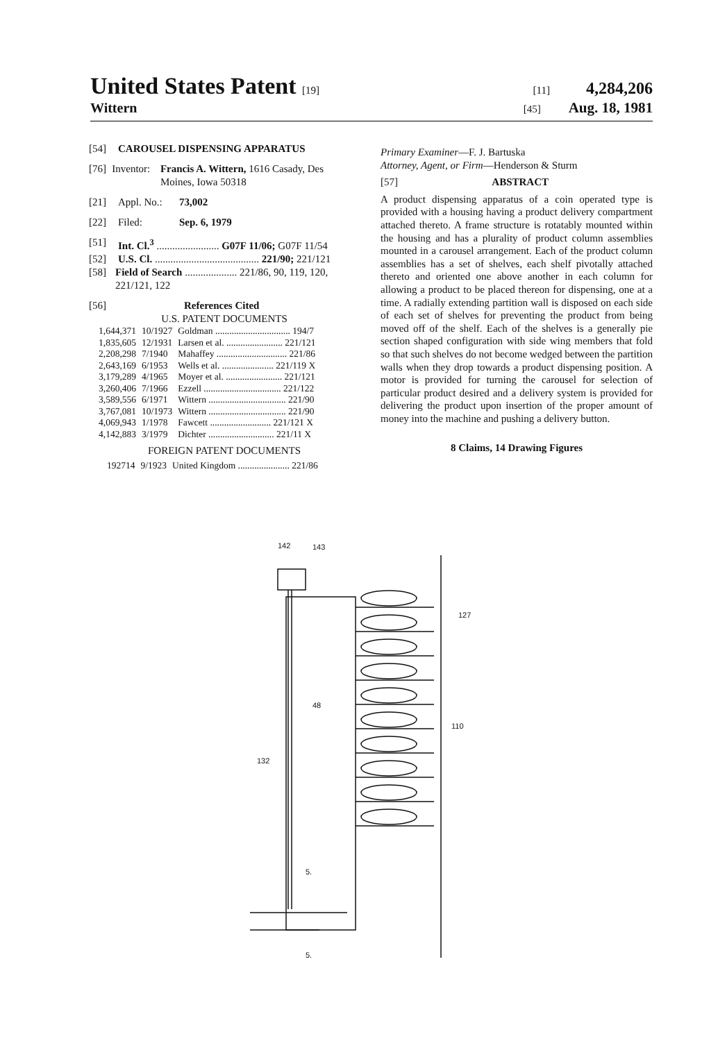United States Patent [19] [11] 4,284,206
Wittern [45] Aug. 18, 1981
[54] CAROUSEL DISPENSING APPARATUS
[76] Inventor: Francis A. Wittern, 1616 Casady, Des Moines, Iowa 50318
[21] Appl. No.: 73,002
[22] Filed: Sep. 6, 1979
[51] Int. Cl.<sup>3</sup> ........................ G07F 11/06; G07F 11/54
[52] U.S. Cl. ........................................ 221/90; 221/121
[58] Field of Search .................... 221/86, 90, 119, 120, 221/121, 122
[56] References Cited
U.S. PATENT DOCUMENTS
| 1,644,371 | 10/1927 | Goldman ................................ 194/7 |
| 1,835,605 | 12/1931 | Larsen et al. ........................ 221/121 |
| 2,208,298 | 7/1940 | Mahaffey .............................. 221/86 |
| 2,643,169 | 6/1953 | Wells et al. ...................... 221/119 X |
| 3,179,289 | 4/1965 | Moyer et al. ........................ 221/121 |
| 3,260,406 | 7/1966 | Ezzell ................................. 221/122 |
| 3,589,556 | 6/1971 | Wittern ................................. 221/90 |
| 3,767,081 | 10/1973 | Wittern ................................. 221/90 |
| 4,069,943 | 1/1978 | Fawcett .......................... 221/121 X |
| 4,142,883 | 3/1979 | Dichter ............................ 221/11 X |
FOREIGN PATENT DOCUMENTS
| 192714 | 9/1923 | United Kingdom ...................... 221/86 |
Primary Examiner—F. J. Bartuska
Attorney, Agent, or Firm—Henderson & Sturm
[57] ABSTRACT
A product dispensing apparatus of a coin operated type is provided with a housing having a product delivery compartment attached thereto. A frame structure is rotatably mounted within the housing and has a plurality of product column assemblies mounted in a carousel arrangement. Each of the product column assemblies has a set of shelves, each shelf pivotally attached thereto and oriented one above another in each column for allowing a product to be placed thereon for dispensing, one at a time. A radially extending partition wall is disposed on each side of each set of shelves for preventing the product from being moved off of the shelf. Each of the shelves is a generally pie section shaped configuration with side wing members that fold so that such shelves do not become wedged between the partition walls when they drop towards a product dispensing position. A motor is provided for turning the carousel for selection of particular product desired and a delivery system is provided for delivering the product upon insertion of the proper amount of money into the machine and pushing a delivery button.
8 Claims, 14 Drawing Figures
142
143
127
110
5.
5.
132
48